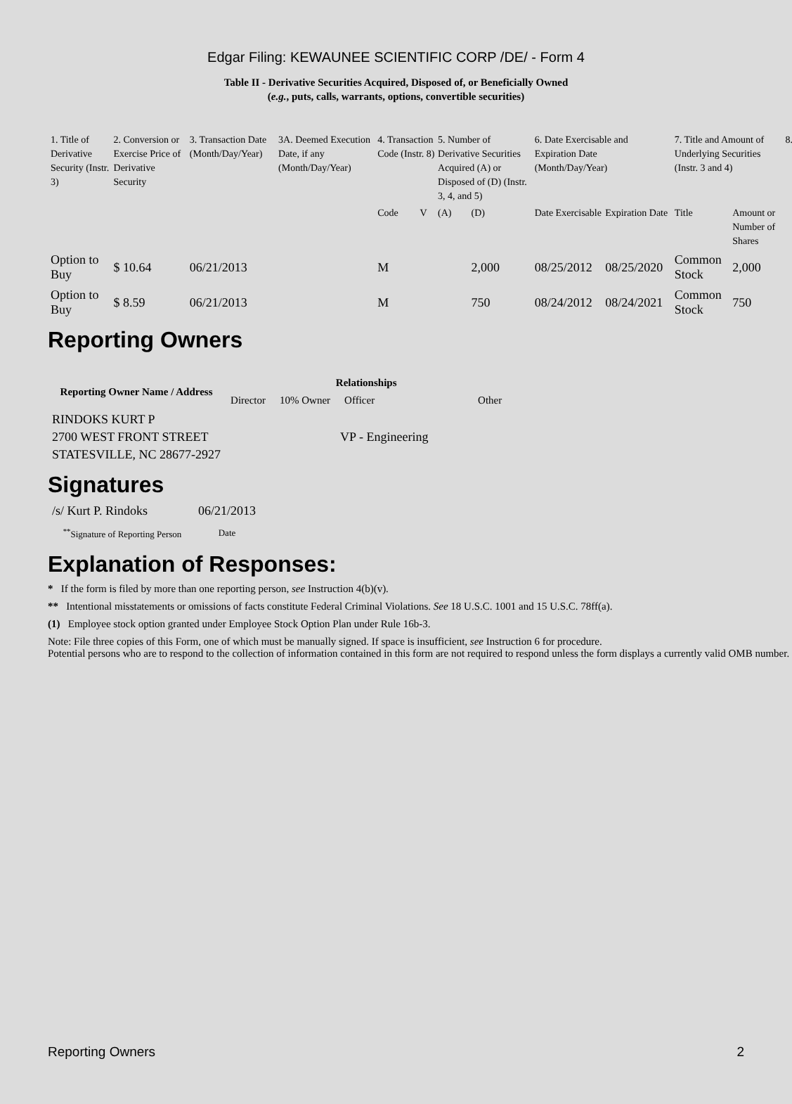Edgar Filing: KEWAUNEE SCIENTIFIC CORP /DE/ - Form 4
Table II - Derivative Securities Acquired, Disposed of, or Beneficially Owned
(e.g., puts, calls, warrants, options, convertible securities)
| 1. Title of Derivative Security (Instr. 3) | 2. Conversion or Exercise Price of Derivative Security | 3. Transaction Date (Month/Day/Year) | 3A. Deemed Execution Date, if any (Month/Day/Year) | 4. Transaction Code (Instr. 8) | | 5. Number of Derivative Securities Acquired (A) or Disposed of (D) (Instr. 3, 4, and 5) | | 6. Date Exercisable and Expiration Date (Month/Day/Year) | | 7. Title and Amount of Underlying Securities (Instr. 3 and 4) | | 8. |
| --- | --- | --- | --- | --- | --- | --- | --- | --- | --- | --- | --- | --- |
| | | | | Code | V | (A) | (D) | Date Exercisable | Expiration Date | Title | Amount or Number of Shares | |
| Option to Buy | $ 10.64 | 06/21/2013 | | M | | | 2,000 | 08/25/2012 | 08/25/2020 | Common Stock | 2,000 | |
| Option to Buy | $ 8.59 | 06/21/2013 | | M | | | 750 | 08/24/2012 | 08/24/2021 | Common Stock | 750 | |
Reporting Owners
| Reporting Owner Name / Address | Relationships | | | |
| --- | --- | --- | --- | --- |
| | Director | 10% Owner | Officer | Other |
| RINDOKS KURT P 2700 WEST FRONT STREET STATESVILLE, NC 28677-2927 | | | VP - Engineering | |
Signatures
| /s/ Kurt P. Rindoks | 06/21/2013 |
| <sup>**</sup> Signature of Reporting Person | Date |
Explanation of Responses:
* If the form is filed by more than one reporting person, see Instruction 4(b)(v).
** Intentional misstatements or omissions of facts constitute Federal Criminal Violations. See 18 U.S.C. 1001 and 15 U.S.C. 78ff(a).
(1) Employee stock option granted under Employee Stock Option Plan under Rule 16b-3.
Note: File three copies of this Form, one of which must be manually signed. If space is insufficient, see Instruction 6 for procedure.
Potential persons who are to respond to the collection of information contained in this form are not required to respond unless the form displays a currently valid OMB number.
Reporting Owners 2